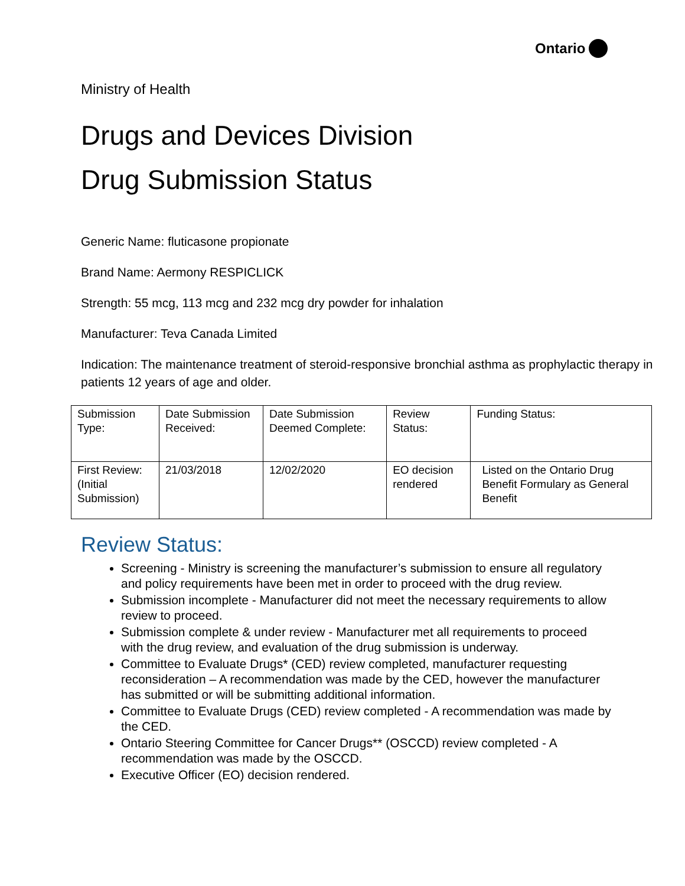Ontario
Ministry of Health
Drugs and Devices Division
Drug Submission Status
Generic Name: fluticasone propionate
Brand Name: Aermony RESPICLICK
Strength: 55 mcg, 113 mcg and 232 mcg dry powder for inhalation
Manufacturer: Teva Canada Limited
Indication: The maintenance treatment of steroid-responsive bronchial asthma as prophylactic therapy in patients 12 years of age and older.
| Submission Type: | Date Submission Received: | Date Submission Deemed Complete: | Review Status: | Funding Status: |
| First Review: (Initial Submission) | 21/03/2018 | 12/02/2020 | EO decision rendered | Listed on the Ontario Drug Benefit Formulary as General Benefit |
Review Status:
Screening - Ministry is screening the manufacturer’s submission to ensure all regulatory and policy requirements have been met in order to proceed with the drug review.
Submission incomplete - Manufacturer did not meet the necessary requirements to allow review to proceed.
Submission complete & under review - Manufacturer met all requirements to proceed with the drug review, and evaluation of the drug submission is underway.
Committee to Evaluate Drugs* (CED) review completed, manufacturer requesting reconsideration – A recommendation was made by the CED, however the manufacturer has submitted or will be submitting additional information.
Committee to Evaluate Drugs (CED) review completed - A recommendation was made by the CED.
Ontario Steering Committee for Cancer Drugs** (OSCCD) review completed - A recommendation was made by the OSCCD.
Executive Officer (EO) decision rendered.